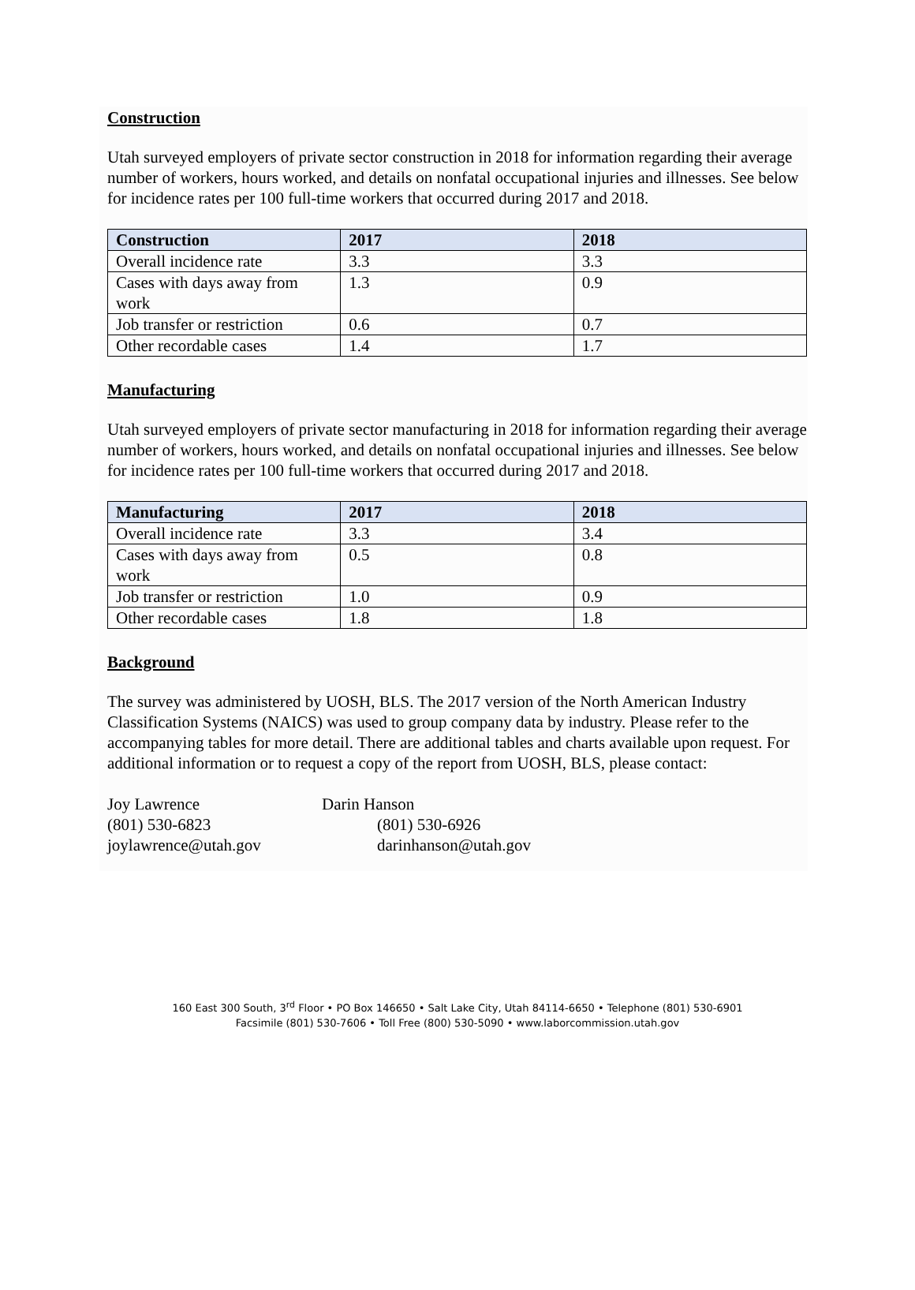Construction
Utah surveyed employers of private sector construction in 2018 for information regarding their average number of workers, hours worked, and details on nonfatal occupational injuries and illnesses. See below for incidence rates per 100 full-time workers that occurred during 2017 and 2018.
| Construction | 2017 | 2018 |
| --- | --- | --- |
| Overall incidence rate | 3.3 | 3.3 |
| Cases with days away from work | 1.3 | 0.9 |
| Job transfer or restriction | 0.6 | 0.7 |
| Other recordable cases | 1.4 | 1.7 |
Manufacturing
Utah surveyed employers of private sector manufacturing in 2018 for information regarding their average number of workers, hours worked, and details on nonfatal occupational injuries and illnesses. See below for incidence rates per 100 full-time workers that occurred during 2017 and 2018.
| Manufacturing | 2017 | 2018 |
| --- | --- | --- |
| Overall incidence rate | 3.3 | 3.4 |
| Cases with days away from work | 0.5 | 0.8 |
| Job transfer or restriction | 1.0 | 0.9 |
| Other recordable cases | 1.8 | 1.8 |
Background
The survey was administered by UOSH, BLS. The 2017 version of the North American Industry Classification Systems (NAICS) was used to group company data by industry. Please refer to the accompanying tables for more detail. There are additional tables and charts available upon request. For additional information or to request a copy of the report from UOSH, BLS, please contact:
Joy Lawrence
(801) 530-6823
joylawrence@utah.gov
Darin Hanson
(801) 530-6926
darinhanson@utah.gov
160 East 300 South, 3<sup>rd</sup> Floor • PO Box 146650 • Salt Lake City, Utah 84114-6650 • Telephone (801) 530-6901
Facsimile (801) 530-7606 • Toll Free (800) 530-5090 • www.laborcommission.utah.gov